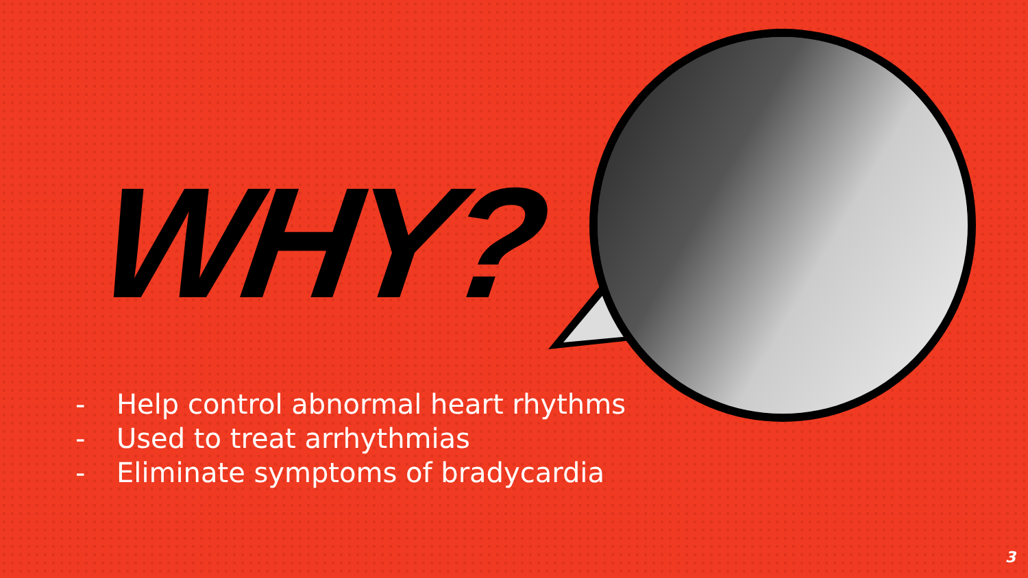WHY?
- Help control abnormal heart rhythms
- Used to treat arrhythmias
- Eliminate symptoms of bradycardia
3